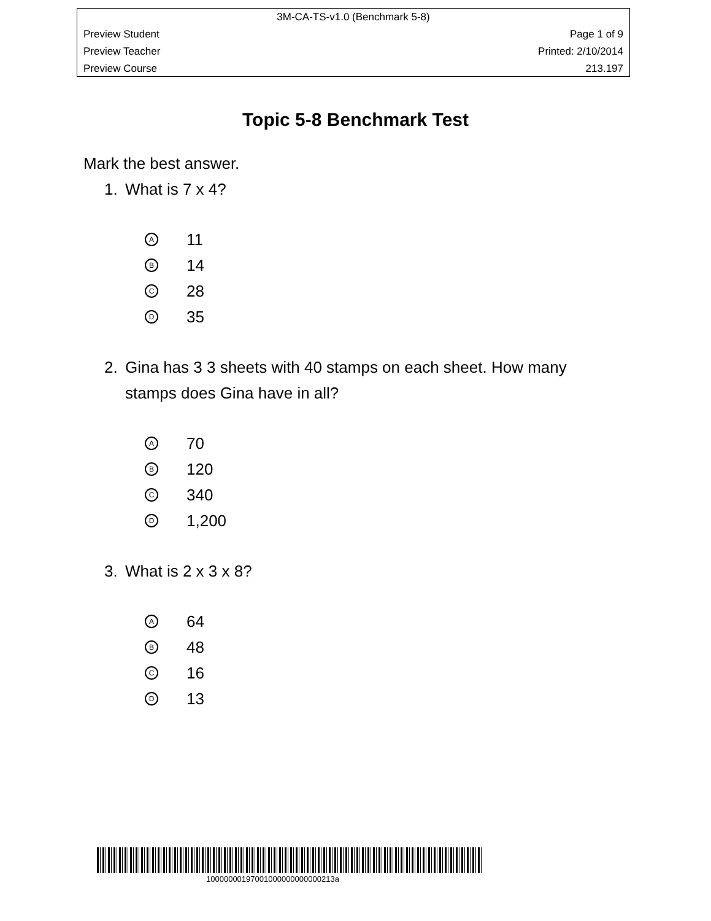3M-CA-TS-v1.0 (Benchmark 5-8)
Preview Student Page 1 of 9
Preview Teacher Printed: 2/10/2014
Preview Course 213.197
Topic 5-8 Benchmark Test
Mark the best answer.
1. What is 7 x 4?
A 11
B 14
C 28
D 35
2. Gina has 3 3 sheets with 40 stamps on each sheet. How many
stamps does Gina have in all?
A 70
B 120
C 340
D 1,200
3. What is 2 x 3 x 8?
A 64
B 48
C 16
D 13
10000000197001000000000000213a